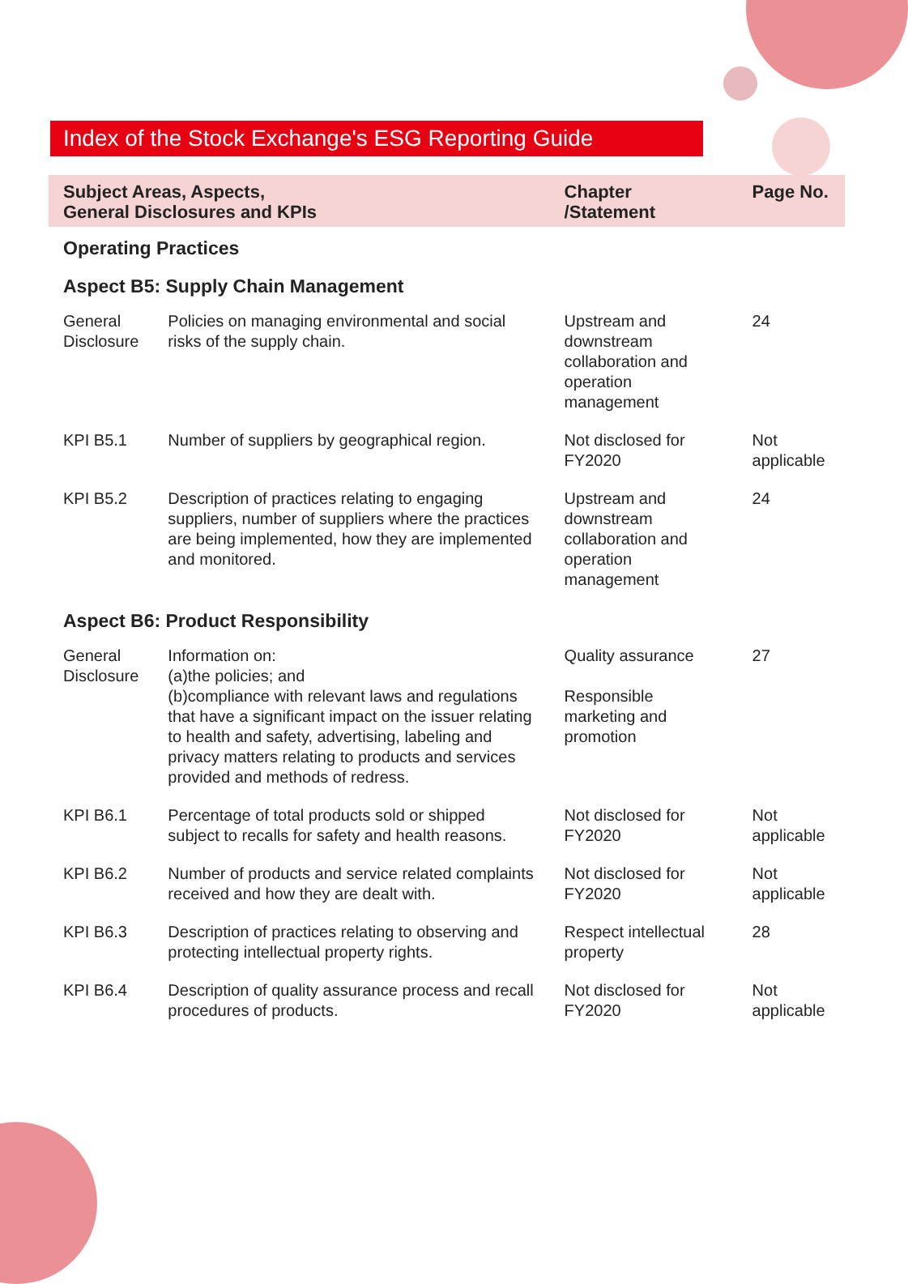Index of the Stock Exchange's ESG Reporting Guide（Continued）
| Subject Areas, Aspects, General Disclosures and KPIs | | Chapter /Statement | Page No. |
| --- | --- | --- | --- |
| Operating Practices | | | |
| Aspect B5: Supply Chain Management | | | |
| General Disclosure | Policies on managing environmental and social risks of the supply chain. | Upstream and downstream collaboration and operation management | 24 |
| KPI B5.1 | Number of suppliers by geographical region. | Not disclosed for FY2020 | Not applicable |
| KPI B5.2 | Description of practices relating to engaging suppliers, number of suppliers where the practices are being implemented, how they are implemented and monitored. | Upstream and downstream collaboration and operation management | 24 |
| Aspect B6: Product Responsibility | | | |
| General Disclosure | Information on: (a)the policies; and (b)compliance with relevant laws and regulations that have a significant impact on the issuer relating to health and safety, advertising, labeling and privacy matters relating to products and services provided and methods of redress. | Quality assurance Responsible marketing and promotion | 27 |
| KPI B6.1 | Percentage of total products sold or shipped subject to recalls for safety and health reasons. | Not disclosed for FY2020 | Not applicable |
| KPI B6.2 | Number of products and service related complaints received and how they are dealt with. | Not disclosed for FY2020 | Not applicable |
| KPI B6.3 | Description of practices relating to observing and protecting intellectual property rights. | Respect intellectual property | 28 |
| KPI B6.4 | Description of quality assurance process and recall procedures of products. | Not disclosed for FY2020 | Not applicable |